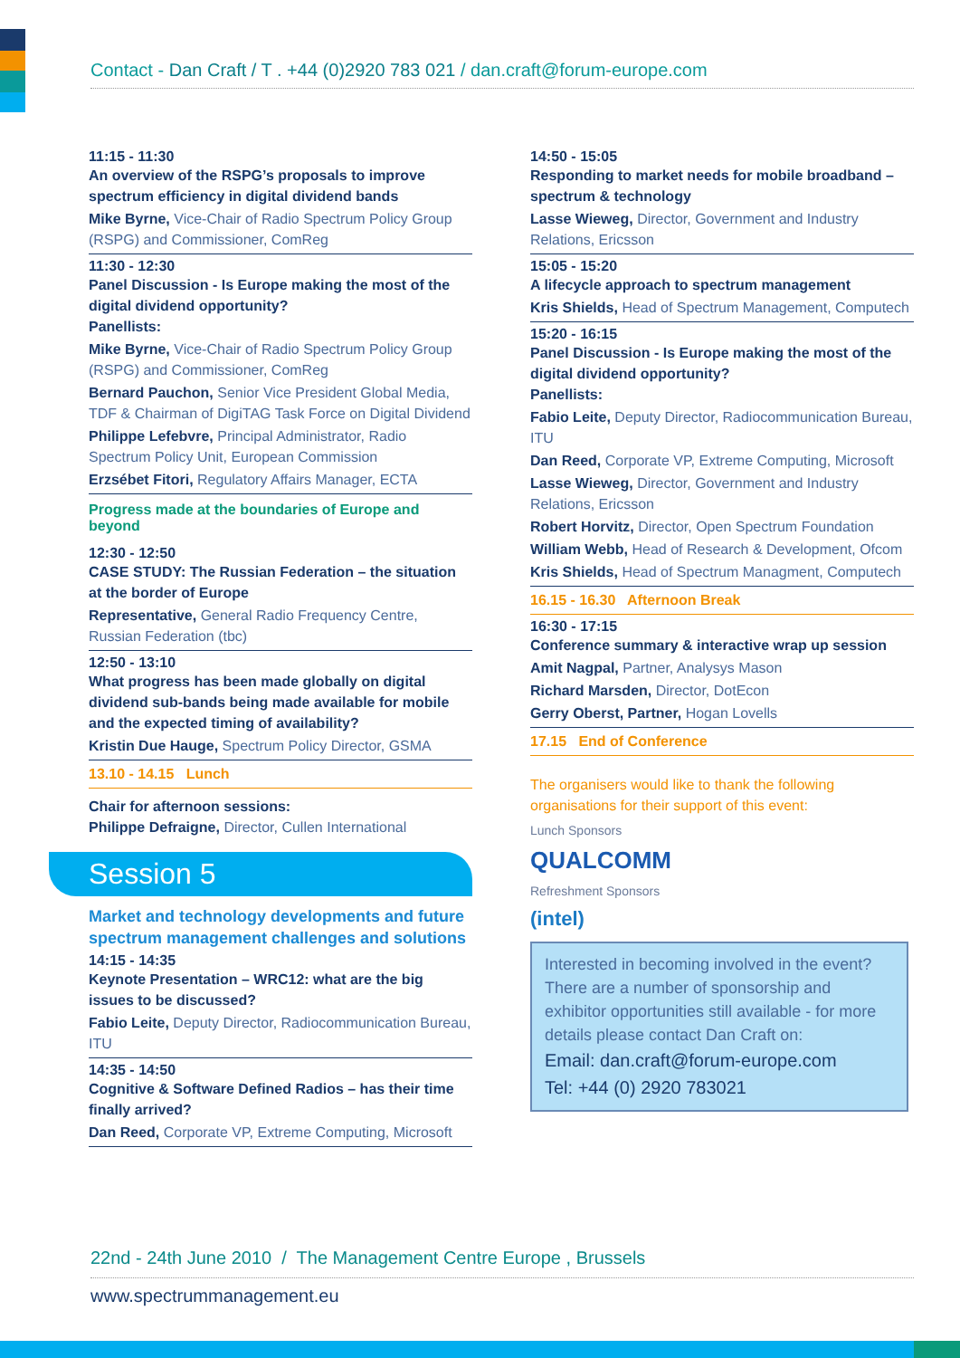Contact - Dan Craft / T . +44 (0)2920 783 021 / dan.craft@forum-europe.com
11:15 - 11:30
An overview of the RSPG’s proposals to improve spectrum efficiency in digital dividend bands
Mike Byrne, Vice-Chair of Radio Spectrum Policy Group (RSPG) and Commissioner, ComReg
11:30 - 12:30
Panel Discussion - Is Europe making the most of the digital dividend opportunity?
Panellists:
Mike Byrne, Vice-Chair of Radio Spectrum Policy Group (RSPG) and Commissioner, ComReg
Bernard Pauchon, Senior Vice President Global Media, TDF & Chairman of DigiTAG Task Force on Digital Dividend
Philippe Lefebvre, Principal Administrator, Radio Spectrum Policy Unit, European Commission
Erzsébet Fitori, Regulatory Affairs Manager, ECTA
Progress made at the boundaries of Europe and beyond
12:30 - 12:50
CASE STUDY: The Russian Federation – the situation at the border of Europe
Representative, General Radio Frequency Centre, Russian Federation (tbc)
12:50 - 13:10
What progress has been made globally on digital dividend sub-bands being made available for mobile and the expected timing of availability?
Kristin Due Hauge, Spectrum Policy Director, GSMA
13.10 - 14.15 Lunch
Chair for afternoon sessions:
Philippe Defraigne, Director, Cullen International
Session 5
Market and technology developments and future spectrum management challenges and solutions
14:15 - 14:35
Keynote Presentation – WRC12: what are the big issues to be discussed?
Fabio Leite, Deputy Director, Radiocommunication Bureau, ITU
14:35 - 14:50
Cognitive & Software Defined Radios – has their time finally arrived?
Dan Reed, Corporate VP, Extreme Computing, Microsoft
14:50 - 15:05
Responding to market needs for mobile broadband – spectrum & technology
Lasse Wieweg, Director, Government and Industry Relations, Ericsson
15:05 - 15:20
A lifecycle approach to spectrum management
Kris Shields, Head of Spectrum Management, Computech
15:20 - 16:15
Panel Discussion - Is Europe making the most of the digital dividend opportunity?
Panellists:
Fabio Leite, Deputy Director, Radiocommunication Bureau, ITU
Dan Reed, Corporate VP, Extreme Computing, Microsoft
Lasse Wieweg, Director, Government and Industry Relations, Ericsson
Robert Horvitz, Director, Open Spectrum Foundation
William Webb, Head of Research & Development, Ofcom
Kris Shields, Head of Spectrum Managment, Computech
16.15 - 16.30 Afternoon Break
16:30 - 17:15
Conference summary & interactive wrap up session
Amit Nagpal, Partner, Analysys Mason
Richard Marsden, Director, DotEcon
Gerry Oberst, Partner, Hogan Lovells
17.15 End of Conference
The organisers would like to thank the following
organisations for their support of this event:
Lunch Sponsors
QUALCOMM
Refreshment Sponsors
(intel)
Interested in becoming involved in the event? There are a number of sponsorship and exhibitor opportunities still available - for more details please contact Dan Craft on:
Email: dan.craft@forum-europe.com
Tel: +44 (0) 2920 783021
22nd - 24th June 2010 / The Management Centre Europe , Brussels
www.spectrummanagement.eu